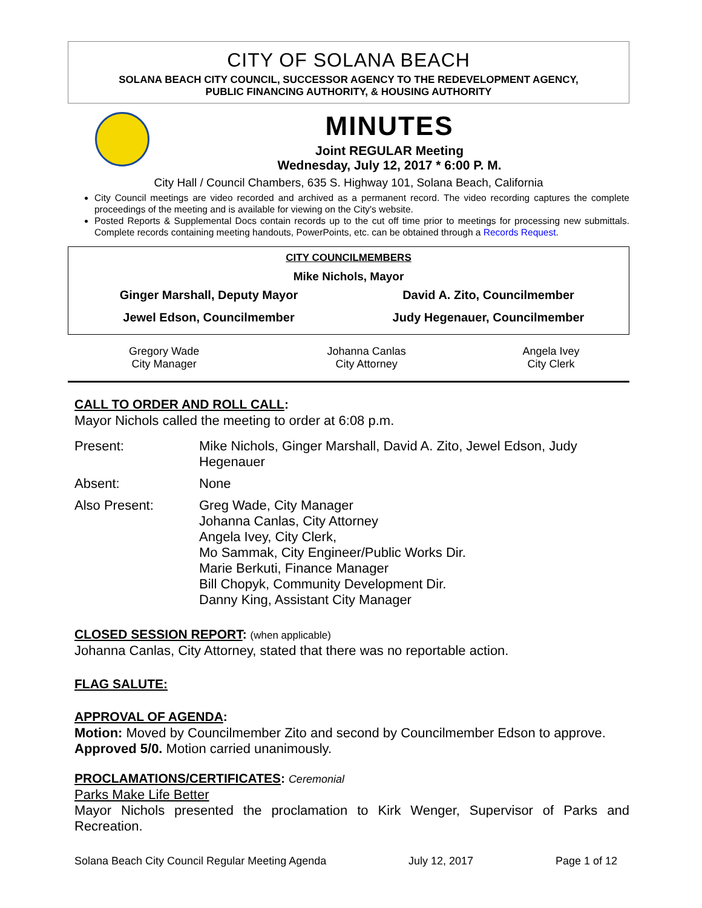CITY OF SOLANA BEACH
SOLANA BEACH CITY COUNCIL, SUCCESSOR AGENCY TO THE REDEVELOPMENT AGENCY,
PUBLIC FINANCING AUTHORITY, & HOUSING AUTHORITY
MINUTES
Joint REGULAR Meeting
Wednesday, July 12, 2017 * 6:00 P. M.
City Hall / Council Chambers, 635 S. Highway 101, Solana Beach, California
City Council meetings are video recorded and archived as a permanent record. The video recording captures the complete proceedings of the meeting and is available for viewing on the City's website.
Posted Reports & Supplemental Docs contain records up to the cut off time prior to meetings for processing new submittals. Complete records containing meeting handouts, PowerPoints, etc. can be obtained through a Records Request.
CITY COUNCILMEMBERS
Mike Nichols, Mayor
| Ginger Marshall, Deputy Mayor | David A. Zito, Councilmember |
| Jewel Edson, Councilmember | Judy Hegenauer, Councilmember |
| Gregory Wade City Manager | Johanna Canlas City Attorney | Angela Ivey City Clerk |
CALL TO ORDER AND ROLL CALL:
Mayor Nichols called the meeting to order at 6:08 p.m.
| Present: | Mike Nichols, Ginger Marshall, David A. Zito, Jewel Edson, Judy Hegenauer |
| Absent: | None |
| Also Present: | Greg Wade, City Manager Johanna Canlas, City Attorney Angela Ivey, City Clerk, Mo Sammak, City Engineer/Public Works Dir. Marie Berkuti, Finance Manager Bill Chopyk, Community Development Dir. Danny King, Assistant City Manager |
CLOSED SESSION REPORT: (when applicable)
Johanna Canlas, City Attorney, stated that there was no reportable action.
FLAG SALUTE:
APPROVAL OF AGENDA:
Motion: Moved by Councilmember Zito and second by Councilmember Edson to approve.
Approved 5/0. Motion carried unanimously.
PROCLAMATIONS/CERTIFICATES: Ceremonial
Parks Make Life Better
Mayor Nichols presented the proclamation to Kirk Wenger, Supervisor of Parks and Recreation.
Solana Beach City Council Regular Meeting Agenda July 12, 2017 Page 1 of 12